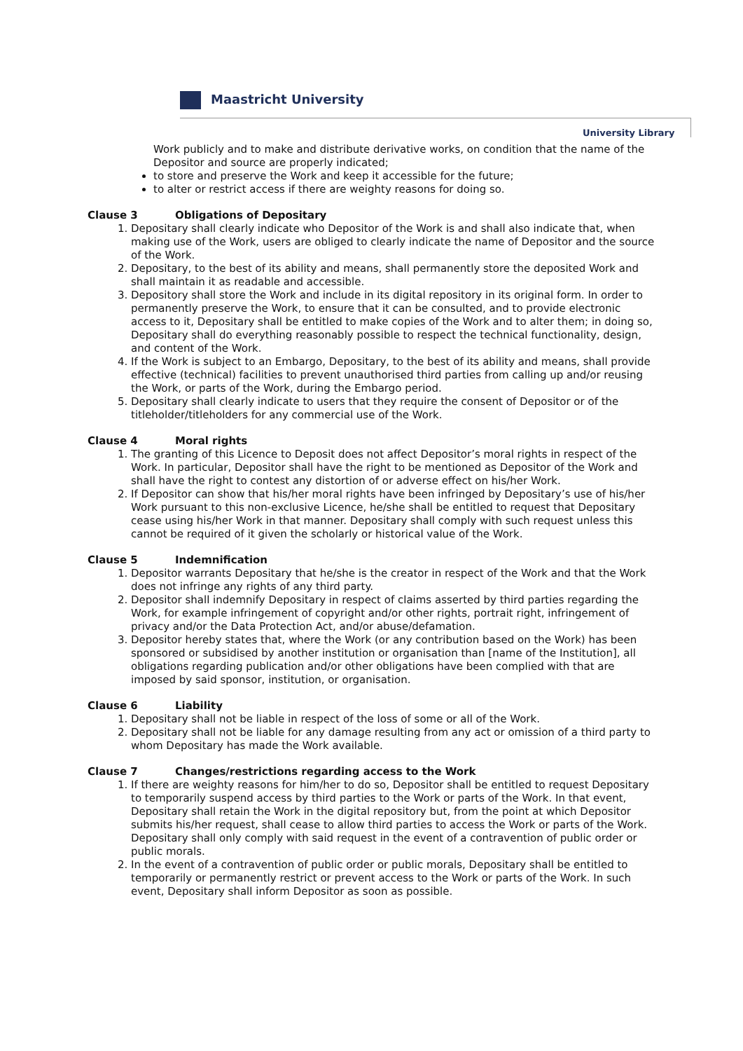Maastricht University
University Library
Work publicly and to make and distribute derivative works, on condition that the name of the Depositor and source are properly indicated;
to store and preserve the Work and keep it accessible for the future;
to alter or restrict access if there are weighty reasons for doing so.
Clause 3 Obligations of Depositary
1. Depositary shall clearly indicate who Depositor of the Work is and shall also indicate that, when making use of the Work, users are obliged to clearly indicate the name of Depositor and the source of the Work.
2. Depositary, to the best of its ability and means, shall permanently store the deposited Work and shall maintain it as readable and accessible.
3. Depository shall store the Work and include in its digital repository in its original form. In order to permanently preserve the Work, to ensure that it can be consulted, and to provide electronic access to it, Depositary shall be entitled to make copies of the Work and to alter them; in doing so, Depositary shall do everything reasonably possible to respect the technical functionality, design, and content of the Work.
4. If the Work is subject to an Embargo, Depositary, to the best of its ability and means, shall provide effective (technical) facilities to prevent unauthorised third parties from calling up and/or reusing the Work, or parts of the Work, during the Embargo period.
5. Depositary shall clearly indicate to users that they require the consent of Depositor or of the titleholder/titleholders for any commercial use of the Work.
Clause 4 Moral rights
1. The granting of this Licence to Deposit does not affect Depositor’s moral rights in respect of the Work. In particular, Depositor shall have the right to be mentioned as Depositor of the Work and shall have the right to contest any distortion of or adverse effect on his/her Work.
2. If Depositor can show that his/her moral rights have been infringed by Depositary’s use of his/her Work pursuant to this non-exclusive Licence, he/she shall be entitled to request that Depositary cease using his/her Work in that manner. Depositary shall comply with such request unless this cannot be required of it given the scholarly or historical value of the Work.
Clause 5 Indemnification
1. Depositor warrants Depositary that he/she is the creator in respect of the Work and that the Work does not infringe any rights of any third party.
2. Depositor shall indemnify Depositary in respect of claims asserted by third parties regarding the Work, for example infringement of copyright and/or other rights, portrait right, infringement of privacy and/or the Data Protection Act, and/or abuse/defamation.
3. Depositor hereby states that, where the Work (or any contribution based on the Work) has been sponsored or subsidised by another institution or organisation than [name of the Institution], all obligations regarding publication and/or other obligations have been complied with that are imposed by said sponsor, institution, or organisation.
Clause 6 Liability
1. Depositary shall not be liable in respect of the loss of some or all of the Work.
2. Depositary shall not be liable for any damage resulting from any act or omission of a third party to whom Depositary has made the Work available.
Clause 7 Changes/restrictions regarding access to the Work
1. If there are weighty reasons for him/her to do so, Depositor shall be entitled to request Depositary to temporarily suspend access by third parties to the Work or parts of the Work. In that event, Depositary shall retain the Work in the digital repository but, from the point at which Depositor submits his/her request, shall cease to allow third parties to access the Work or parts of the Work. Depositary shall only comply with said request in the event of a contravention of public order or public morals.
2. In the event of a contravention of public order or public morals, Depositary shall be entitled to temporarily or permanently restrict or prevent access to the Work or parts of the Work. In such event, Depositary shall inform Depositor as soon as possible.